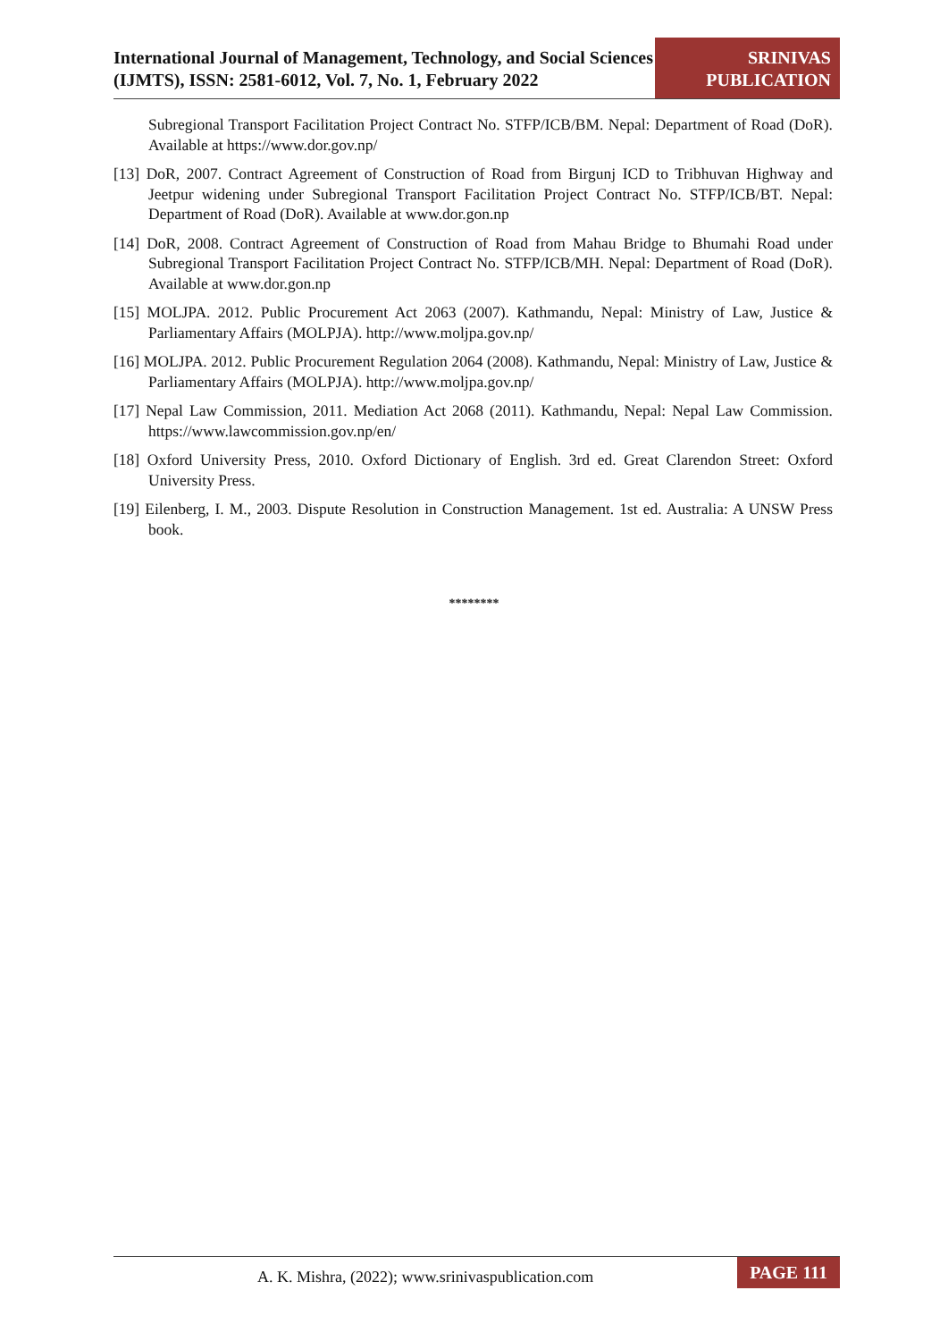International Journal of Management, Technology, and Social Sciences (IJMTS), ISSN: 2581-6012, Vol. 7, No. 1, February 2022
SRINIVAS
PUBLICATION
Subregional Transport Facilitation Project Contract No. STFP/ICB/BM. Nepal: Department of Road (DoR). Available at https://www.dor.gov.np/
[13] DoR, 2007. Contract Agreement of Construction of Road from Birgunj ICD to Tribhuvan Highway and Jeetpur widening under Subregional Transport Facilitation Project Contract No. STFP/ICB/BT. Nepal: Department of Road (DoR). Available at www.dor.gon.np
[14] DoR, 2008. Contract Agreement of Construction of Road from Mahau Bridge to Bhumahi Road under Subregional Transport Facilitation Project Contract No. STFP/ICB/MH. Nepal: Department of Road (DoR). Available at www.dor.gon.np
[15] MOLJPA. 2012. Public Procurement Act 2063 (2007). Kathmandu, Nepal: Ministry of Law, Justice & Parliamentary Affairs (MOLPJA). http://www.moljpa.gov.np/
[16] MOLJPA. 2012. Public Procurement Regulation 2064 (2008). Kathmandu, Nepal: Ministry of Law, Justice & Parliamentary Affairs (MOLPJA). http://www.moljpa.gov.np/
[17] Nepal Law Commission, 2011. Mediation Act 2068 (2011). Kathmandu, Nepal: Nepal Law Commission. https://www.lawcommission.gov.np/en/
[18] Oxford University Press, 2010. Oxford Dictionary of English. 3rd ed. Great Clarendon Street: Oxford University Press.
[19] Eilenberg, I. M., 2003. Dispute Resolution in Construction Management. 1st ed. Australia: A UNSW Press book.
********
A. K. Mishra, (2022); www.srinivaspublication.com
PAGE 111